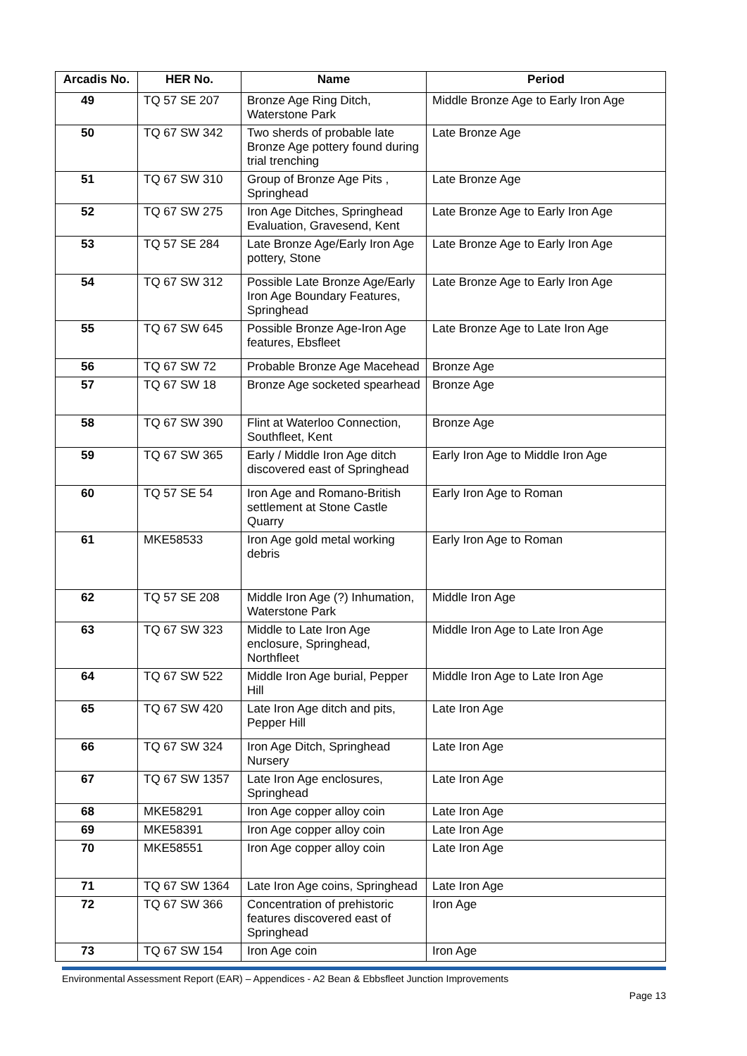| Arcadis No. | HER No. | Name | Period |
| --- | --- | --- | --- |
| 49 | TQ 57 SE 207 | Bronze Age Ring Ditch, Waterstone Park | Middle Bronze Age to Early Iron Age |
| 50 | TQ 67 SW 342 | Two sherds of probable late Bronze Age pottery found during trial trenching | Late Bronze Age |
| 51 | TQ 67 SW 310 | Group of Bronze Age Pits , Springhead | Late Bronze Age |
| 52 | TQ 67 SW 275 | Iron Age Ditches, Springhead Evaluation, Gravesend, Kent | Late Bronze Age to Early Iron Age |
| 53 | TQ 57 SE 284 | Late Bronze Age/Early Iron Age pottery, Stone | Late Bronze Age to Early Iron Age |
| 54 | TQ 67 SW 312 | Possible Late Bronze Age/Early Iron Age Boundary Features, Springhead | Late Bronze Age to Early Iron Age |
| 55 | TQ 67 SW 645 | Possible Bronze Age-Iron Age features, Ebsfleet | Late Bronze Age to Late Iron Age |
| 56 | TQ 67 SW 72 | Probable Bronze Age Macehead | Bronze Age |
| 57 | TQ 67 SW 18 | Bronze Age socketed spearhead | Bronze Age |
| 58 | TQ 67 SW 390 | Flint at Waterloo Connection, Southfleet, Kent | Bronze Age |
| 59 | TQ 67 SW 365 | Early / Middle Iron Age ditch discovered east of Springhead | Early Iron Age to Middle Iron Age |
| 60 | TQ 57 SE 54 | Iron Age and Romano-British settlement at Stone Castle Quarry | Early Iron Age to Roman |
| 61 | MKE58533 | Iron Age gold metal working debris | Early Iron Age to Roman |
| 62 | TQ 57 SE 208 | Middle Iron Age (?) Inhumation, Waterstone Park | Middle Iron Age |
| 63 | TQ 67 SW 323 | Middle to Late Iron Age enclosure, Springhead, Northfleet | Middle Iron Age to Late Iron Age |
| 64 | TQ 67 SW 522 | Middle Iron Age burial, Pepper Hill | Middle Iron Age to Late Iron Age |
| 65 | TQ 67 SW 420 | Late Iron Age ditch and pits, Pepper Hill | Late Iron Age |
| 66 | TQ 67 SW 324 | Iron Age Ditch, Springhead Nursery | Late Iron Age |
| 67 | TQ 67 SW 1357 | Late Iron Age enclosures, Springhead | Late Iron Age |
| 68 | MKE58291 | Iron Age copper alloy coin | Late Iron Age |
| 69 | MKE58391 | Iron Age copper alloy coin | Late Iron Age |
| 70 | MKE58551 | Iron Age copper alloy coin | Late Iron Age |
| 71 | TQ 67 SW 1364 | Late Iron Age coins, Springhead | Late Iron Age |
| 72 | TQ 67 SW 366 | Concentration of prehistoric features discovered east of Springhead | Iron Age |
| 73 | TQ 67 SW 154 | Iron Age coin | Iron Age |
Environmental Assessment Report (EAR) – Appendices - A2 Bean & Ebbsfleet Junction Improvements
Page 13